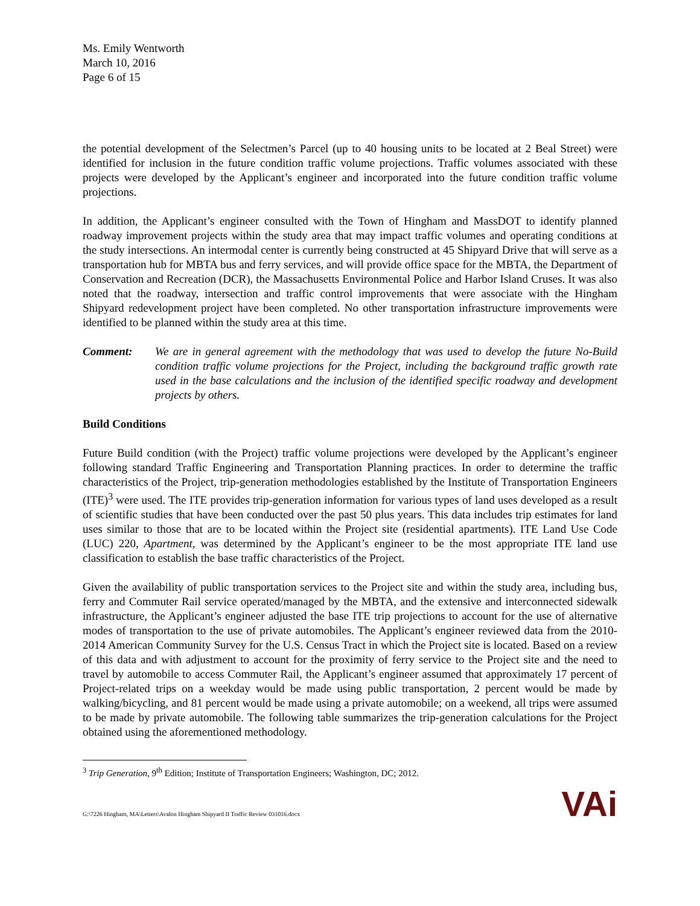Ms. Emily Wentworth
March 10, 2016
Page 6 of 15
the potential development of the Selectmen’s Parcel (up to 40 housing units to be located at 2 Beal Street) were identified for inclusion in the future condition traffic volume projections. Traffic volumes associated with these projects were developed by the Applicant’s engineer and incorporated into the future condition traffic volume projections.
In addition, the Applicant’s engineer consulted with the Town of Hingham and MassDOT to identify planned roadway improvement projects within the study area that may impact traffic volumes and operating conditions at the study intersections. An intermodal center is currently being constructed at 45 Shipyard Drive that will serve as a transportation hub for MBTA bus and ferry services, and will provide office space for the MBTA, the Department of Conservation and Recreation (DCR), the Massachusetts Environmental Police and Harbor Island Cruses. It was also noted that the roadway, intersection and traffic control improvements that were associate with the Hingham Shipyard redevelopment project have been completed. No other transportation infrastructure improvements were identified to be planned within the study area at this time.
Comment: We are in general agreement with the methodology that was used to develop the future No-Build condition traffic volume projections for the Project, including the background traffic growth rate used in the base calculations and the inclusion of the identified specific roadway and development projects by others.
Build Conditions
Future Build condition (with the Project) traffic volume projections were developed by the Applicant’s engineer following standard Traffic Engineering and Transportation Planning practices. In order to determine the traffic characteristics of the Project, trip-generation methodologies established by the Institute of Transportation Engineers (ITE)<sup>3</sup> were used. The ITE provides trip-generation information for various types of land uses developed as a result of scientific studies that have been conducted over the past 50 plus years. This data includes trip estimates for land uses similar to those that are to be located within the Project site (residential apartments). ITE Land Use Code (LUC) 220, Apartment, was determined by the Applicant’s engineer to be the most appropriate ITE land use classification to establish the base traffic characteristics of the Project.
Given the availability of public transportation services to the Project site and within the study area, including bus, ferry and Commuter Rail service operated/managed by the MBTA, and the extensive and interconnected sidewalk infrastructure, the Applicant’s engineer adjusted the base ITE trip projections to account for the use of alternative modes of transportation to the use of private automobiles. The Applicant’s engineer reviewed data from the 2010-2014 American Community Survey for the U.S. Census Tract in which the Project site is located. Based on a review of this data and with adjustment to account for the proximity of ferry service to the Project site and the need to travel by automobile to access Commuter Rail, the Applicant’s engineer assumed that approximately 17 percent of Project-related trips on a weekday would be made using public transportation, 2 percent would be made by walking/bicycling, and 81 percent would be made using a private automobile; on a weekend, all trips were assumed to be made by private automobile. The following table summarizes the trip-generation calculations for the Project obtained using the aforementioned methodology.
<sup>3</sup> Trip Generation, 9<sup>th</sup> Edition; Institute of Transportation Engineers; Washington, DC; 2012.
G:\7226 Hingham, MA\Letters\Avalon Hingham Shipyard II Traffic Review 031016.docx
VAi